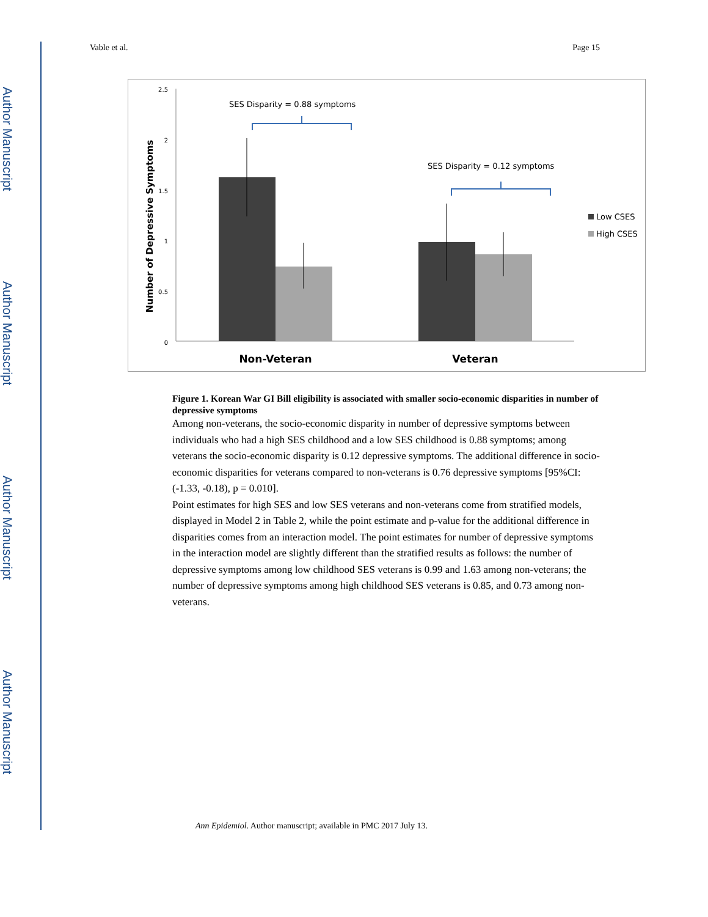Author Manuscript
Author Manuscript
Author Manuscript
Author Manuscript
Vable et al. Page 15
2.5
2
1.5
1
0.5
0
Number of Depressive Symptoms
SES Disparity = 0.88 symptoms
SES Disparity = 0.12 symptoms
Low CSES
High CSES
Non-Veteran
Veteran
Figure 1. Korean War GI Bill eligibility is associated with smaller socio-economic disparities in number of depressive symptoms
Among non-veterans, the socio-economic disparity in number of depressive symptoms between individuals who had a high SES childhood and a low SES childhood is 0.88 symptoms; among veterans the socio-economic disparity is 0.12 depressive symptoms. The additional difference in socio-economic disparities for veterans compared to non-veterans is 0.76 depressive symptoms [95%CI: (-1.33, -0.18), p = 0.010].
Point estimates for high SES and low SES veterans and non-veterans come from stratified models, displayed in Model 2 in Table 2, while the point estimate and p-value for the additional difference in disparities comes from an interaction model. The point estimates for number of depressive symptoms in the interaction model are slightly different than the stratified results as follows: the number of depressive symptoms among low childhood SES veterans is 0.99 and 1.63 among non-veterans; the number of depressive symptoms among high childhood SES veterans is 0.85, and 0.73 among non-veterans.
Ann Epidemiol. Author manuscript; available in PMC 2017 July 13.